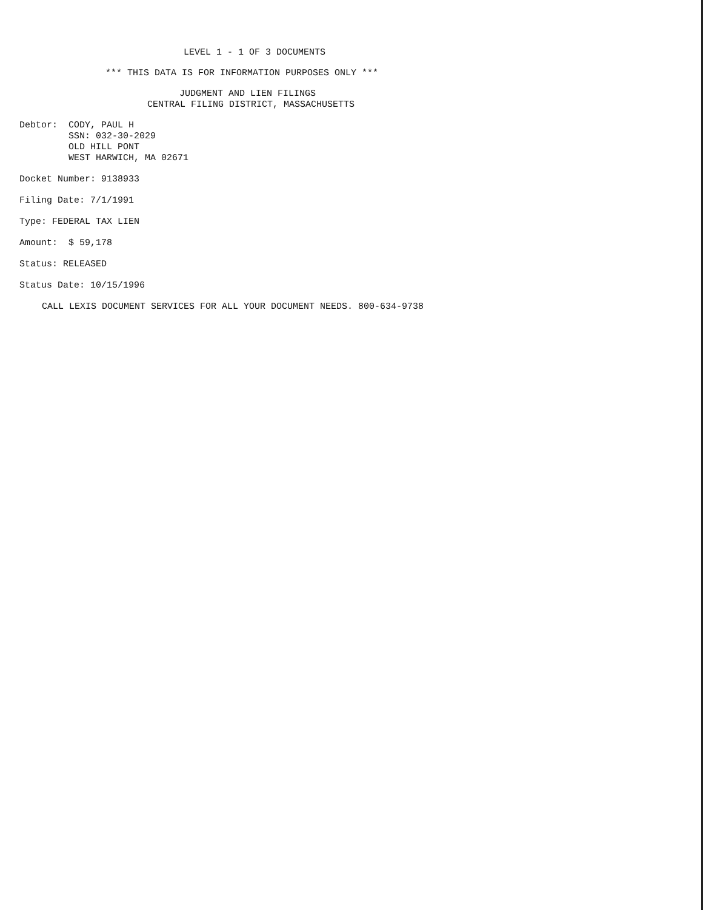LEVEL 1 - 1 OF 3 DOCUMENTS
*** THIS DATA IS FOR INFORMATION PURPOSES ONLY ***
JUDGMENT AND LIEN FILINGS
CENTRAL FILING DISTRICT, MASSACHUSETTS
Debtor: CODY, PAUL H
SSN: 032-30-2029
OLD HILL PONT
WEST HARWICH, MA 02671
Docket Number: 9138933
Filing Date: 7/1/1991
Type: FEDERAL TAX LIEN
Amount: $ 59,178
Status: RELEASED
Status Date: 10/15/1996
CALL LEXIS DOCUMENT SERVICES FOR ALL YOUR DOCUMENT NEEDS. 800-634-9738